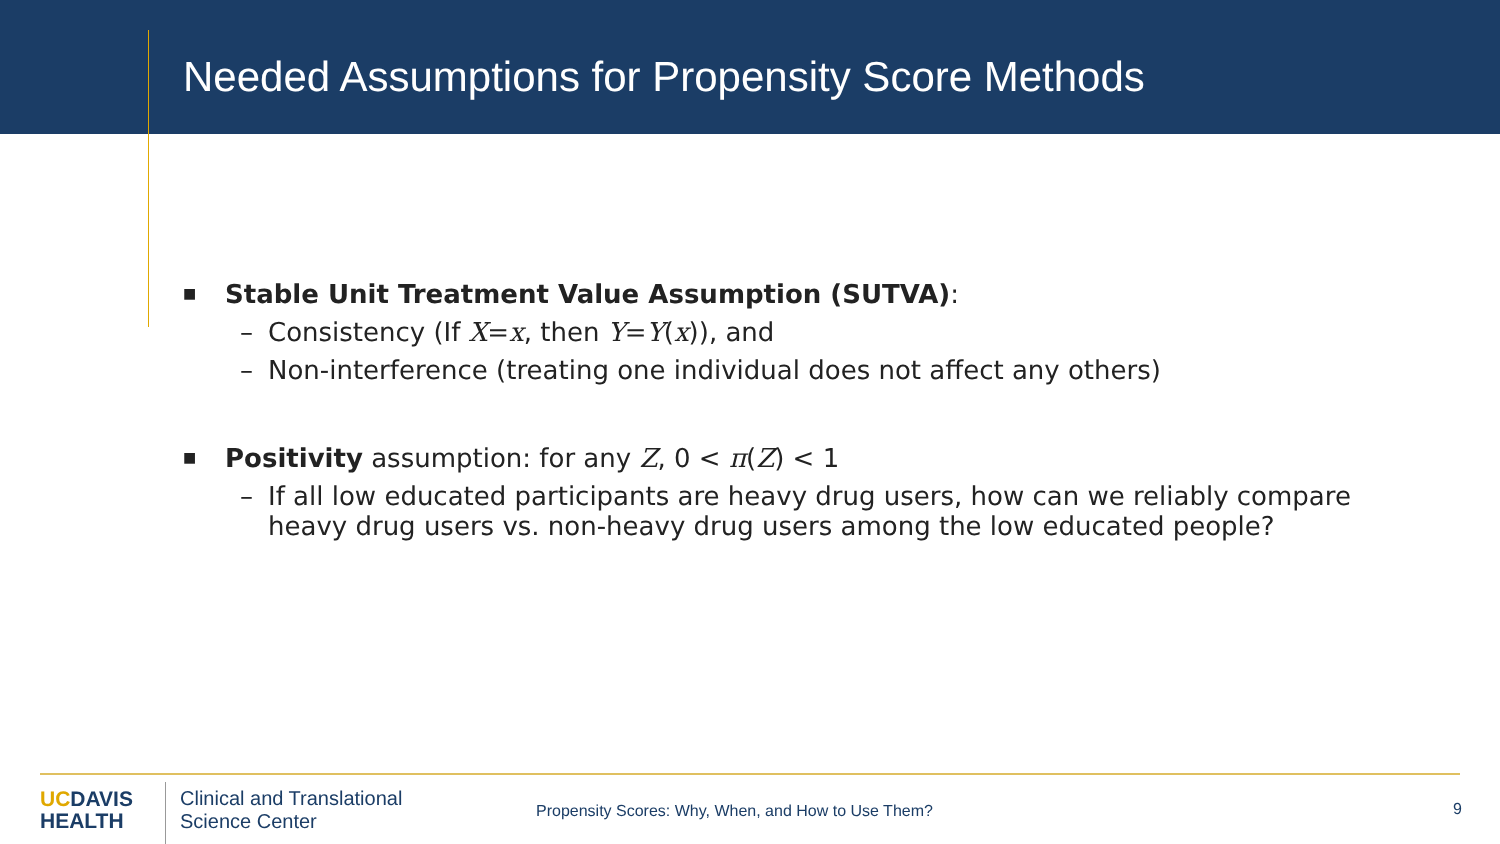Needed Assumptions for Propensity Score Methods
■
Stable Unit Treatment Value Assumption (SUTVA):
– Consistency (If X=x, then Y=Y(x)), and
– Non-interference (treating one individual does not affect any others)
■
Positivity assumption: for any Z, 0 < π(Z) < 1
– If all low educated participants are heavy drug users, how can we reliably compare
heavy drug users vs. non-heavy drug users among the low educated people?
UCDAVIS
HEALTH
Clinical and Translational
Science Center
Propensity Scores: Why, When, and How to Use Them?
9